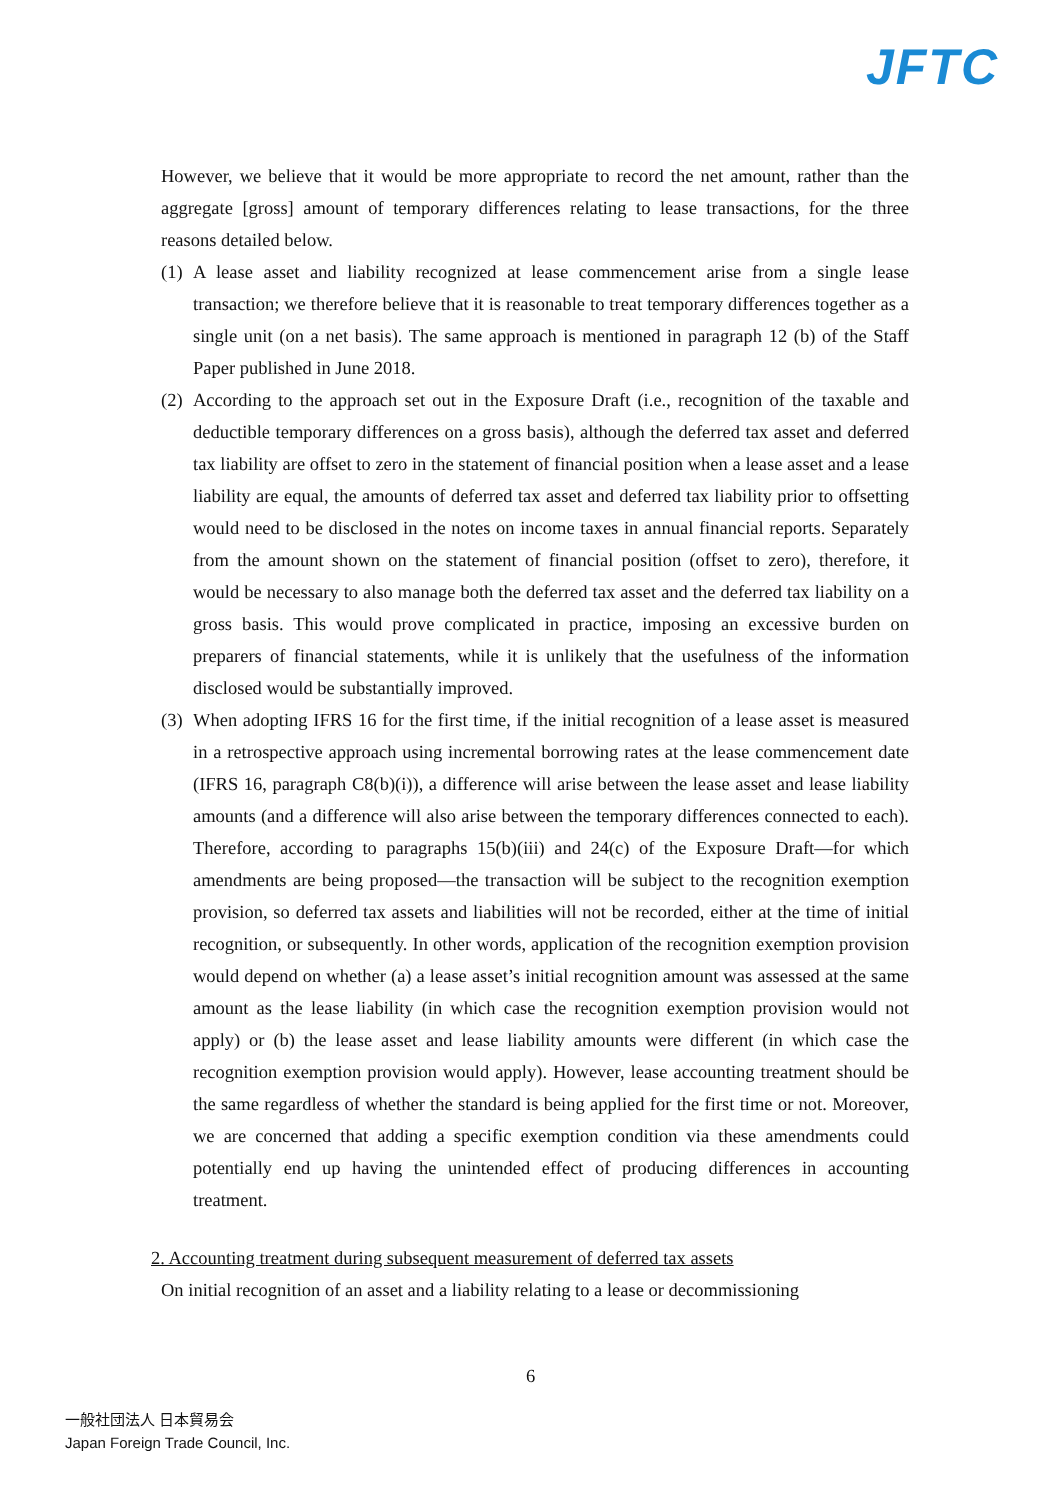JFTC
However, we believe that it would be more appropriate to record the net amount, rather than the aggregate [gross] amount of temporary differences relating to lease transactions, for the three reasons detailed below.
(1)
A lease asset and liability recognized at lease commencement arise from a single lease transaction; we therefore believe that it is reasonable to treat temporary differences together as a single unit (on a net basis). The same approach is mentioned in paragraph 12 (b) of the Staff Paper published in June 2018.
(2)
According to the approach set out in the Exposure Draft (i.e., recognition of the taxable and deductible temporary differences on a gross basis), although the deferred tax asset and deferred tax liability are offset to zero in the statement of financial position when a lease asset and a lease liability are equal, the amounts of deferred tax asset and deferred tax liability prior to offsetting would need to be disclosed in the notes on income taxes in annual financial reports. Separately from the amount shown on the statement of financial position (offset to zero), therefore, it would be necessary to also manage both the deferred tax asset and the deferred tax liability on a gross basis. This would prove complicated in practice, imposing an excessive burden on preparers of financial statements, while it is unlikely that the usefulness of the information disclosed would be substantially improved.
(3)
When adopting IFRS 16 for the first time, if the initial recognition of a lease asset is measured in a retrospective approach using incremental borrowing rates at the lease commencement date (IFRS 16, paragraph C8(b)(i)), a difference will arise between the lease asset and lease liability amounts (and a difference will also arise between the temporary differences connected to each). Therefore, according to paragraphs 15(b)(iii) and 24(c) of the Exposure Draft—for which amendments are being proposed—the transaction will be subject to the recognition exemption provision, so deferred tax assets and liabilities will not be recorded, either at the time of initial recognition, or subsequently. In other words, application of the recognition exemption provision would depend on whether (a) a lease asset’s initial recognition amount was assessed at the same amount as the lease liability (in which case the recognition exemption provision would not apply) or (b) the lease asset and lease liability amounts were different (in which case the recognition exemption provision would apply). However, lease accounting treatment should be the same regardless of whether the standard is being applied for the first time or not. Moreover, we are concerned that adding a specific exemption condition via these amendments could potentially end up having the unintended effect of producing differences in accounting treatment.
2. Accounting treatment during subsequent measurement of deferred tax assets
On initial recognition of an asset and a liability relating to a lease or decommissioning
6
一般社団法人 日本貿易会
Japan Foreign Trade Council, Inc.